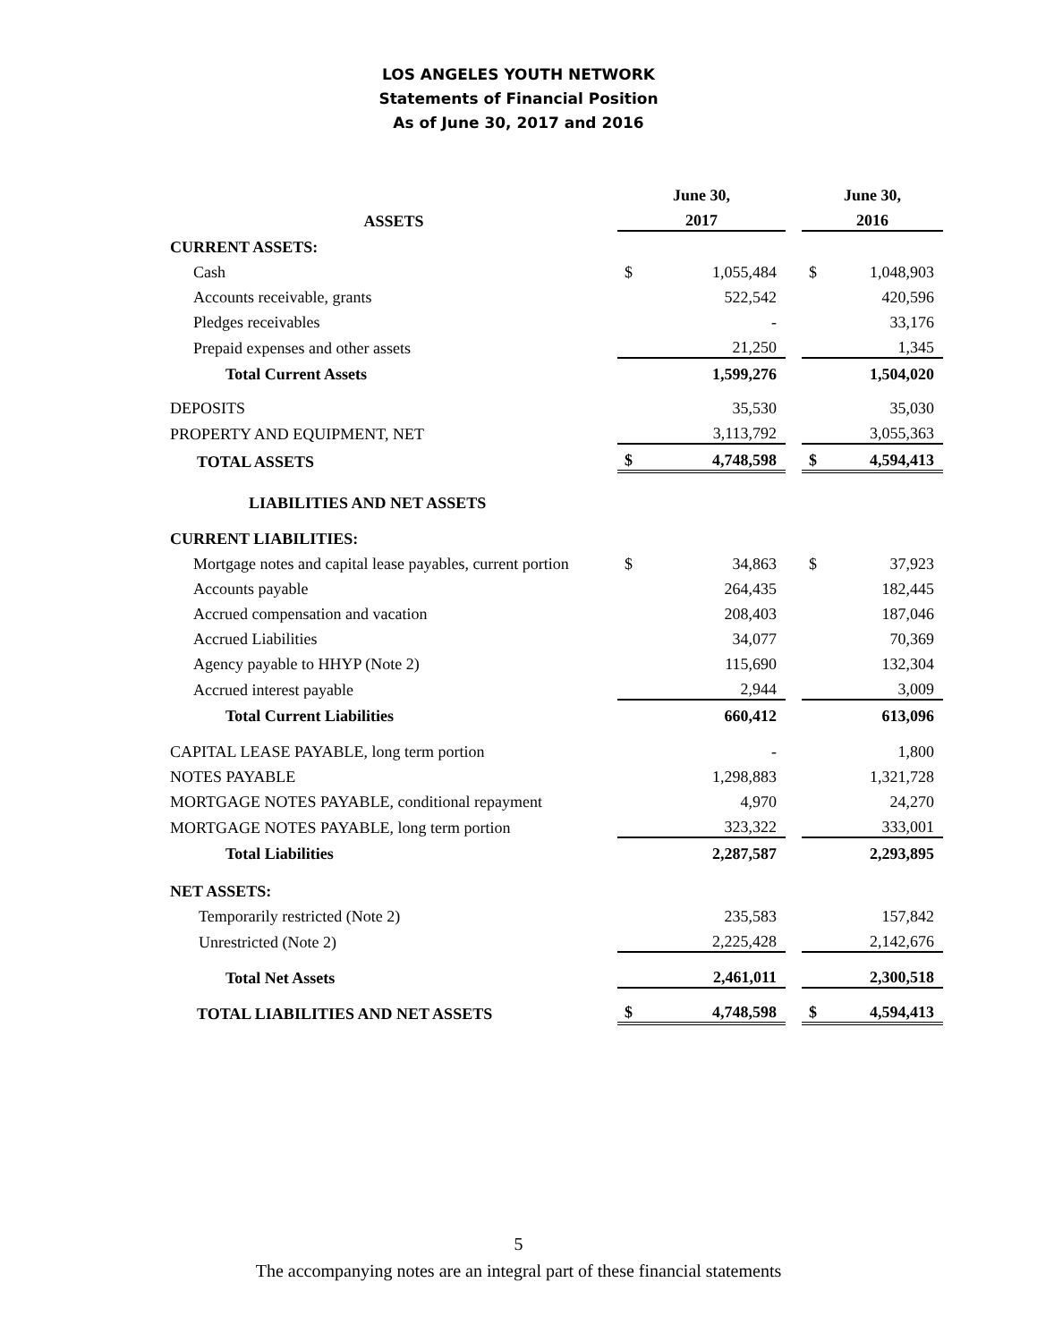LOS ANGELES YOUTH NETWORK
Statements of Financial Position
As of June 30, 2017 and 2016
| | June 30, | | | June 30, | |
| ASSETS | 2017 | | | 2016 | |
| CURRENT ASSETS: | | | | | |
| Cash | $ | 1,055,484 | | $ | 1,048,903 |
| Accounts receivable, grants | | 522,542 | | | 420,596 |
| Pledges receivables | | - | | | 33,176 |
| Prepaid expenses and other assets | | 21,250 | | | 1,345 |
| Total Current Assets | | 1,599,276 | | | 1,504,020 |
| DEPOSITS | | 35,530 | | | 35,030 |
| PROPERTY AND EQUIPMENT, NET | | 3,113,792 | | | 3,055,363 |
| TOTAL ASSETS | $ | 4,748,598 | | $ | 4,594,413 |
| LIABILITIES AND NET ASSETS | | | | | |
| CURRENT LIABILITIES: | | | | | |
| Mortgage notes and capital lease payables, current portion | $ | 34,863 | | $ | 37,923 |
| Accounts payable | | 264,435 | | | 182,445 |
| Accrued compensation and vacation | | 208,403 | | | 187,046 |
| Accrued Liabilities | | 34,077 | | | 70,369 |
| Agency payable to HHYP (Note 2) | | 115,690 | | | 132,304 |
| Accrued interest payable | | 2,944 | | | 3,009 |
| Total Current Liabilities | | 660,412 | | | 613,096 |
| CAPITAL LEASE PAYABLE, long term portion | | - | | | 1,800 |
| NOTES PAYABLE | | 1,298,883 | | | 1,321,728 |
| MORTGAGE NOTES PAYABLE, conditional repayment | | 4,970 | | | 24,270 |
| MORTGAGE NOTES PAYABLE, long term portion | | 323,322 | | | 333,001 |
| Total Liabilities | | 2,287,587 | | | 2,293,895 |
| NET ASSETS: | | | | | |
| Temporarily restricted (Note 2) | | 235,583 | | | 157,842 |
| Unrestricted (Note 2) | | 2,225,428 | | | 2,142,676 |
| Total Net Assets | | 2,461,011 | | | 2,300,518 |
| TOTAL LIABILITIES AND NET ASSETS | $ | 4,748,598 | | $ | 4,594,413 |
5
The accompanying notes are an integral part of these financial statements